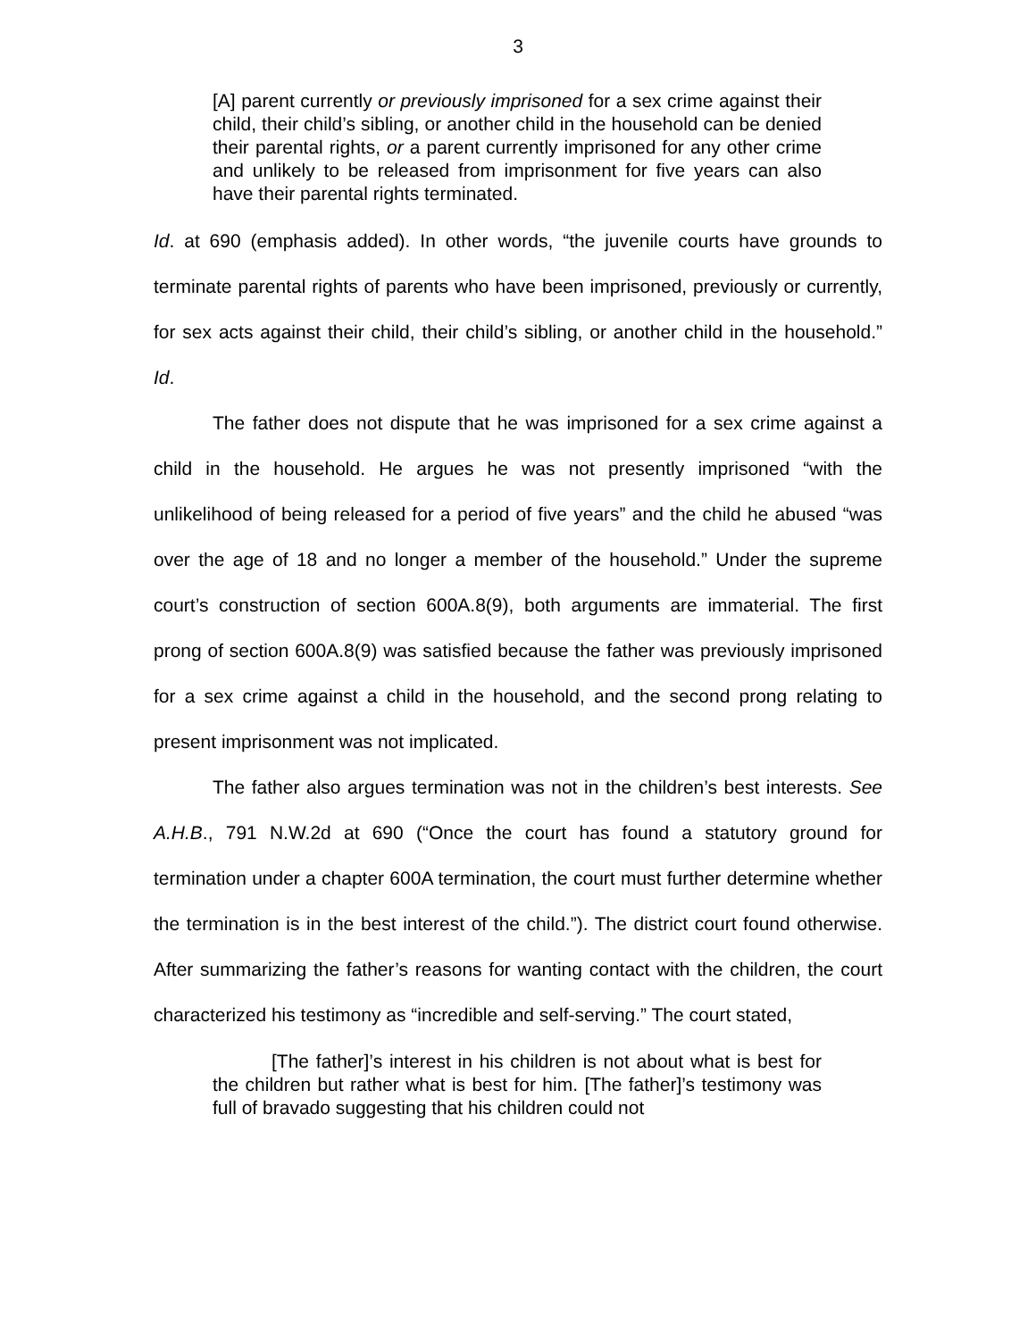3
[A] parent currently or previously imprisoned for a sex crime against their child, their child’s sibling, or another child in the household can be denied their parental rights, or a parent currently imprisoned for any other crime and unlikely to be released from imprisonment for five years can also have their parental rights terminated.
Id. at 690 (emphasis added). In other words, “the juvenile courts have grounds to terminate parental rights of parents who have been imprisoned, previously or currently, for sex acts against their child, their child’s sibling, or another child in the household.” Id.
The father does not dispute that he was imprisoned for a sex crime against a child in the household. He argues he was not presently imprisoned “with the unlikelihood of being released for a period of five years” and the child he abused “was over the age of 18 and no longer a member of the household.” Under the supreme court’s construction of section 600A.8(9), both arguments are immaterial. The first prong of section 600A.8(9) was satisfied because the father was previously imprisoned for a sex crime against a child in the household, and the second prong relating to present imprisonment was not implicated.
The father also argues termination was not in the children’s best interests. See A.H.B., 791 N.W.2d at 690 (“Once the court has found a statutory ground for termination under a chapter 600A termination, the court must further determine whether the termination is in the best interest of the child.”). The district court found otherwise. After summarizing the father’s reasons for wanting contact with the children, the court characterized his testimony as “incredible and self-serving.” The court stated,
[The father]’s interest in his children is not about what is best for the children but rather what is best for him. [The father]’s testimony was full of bravado suggesting that his children could not